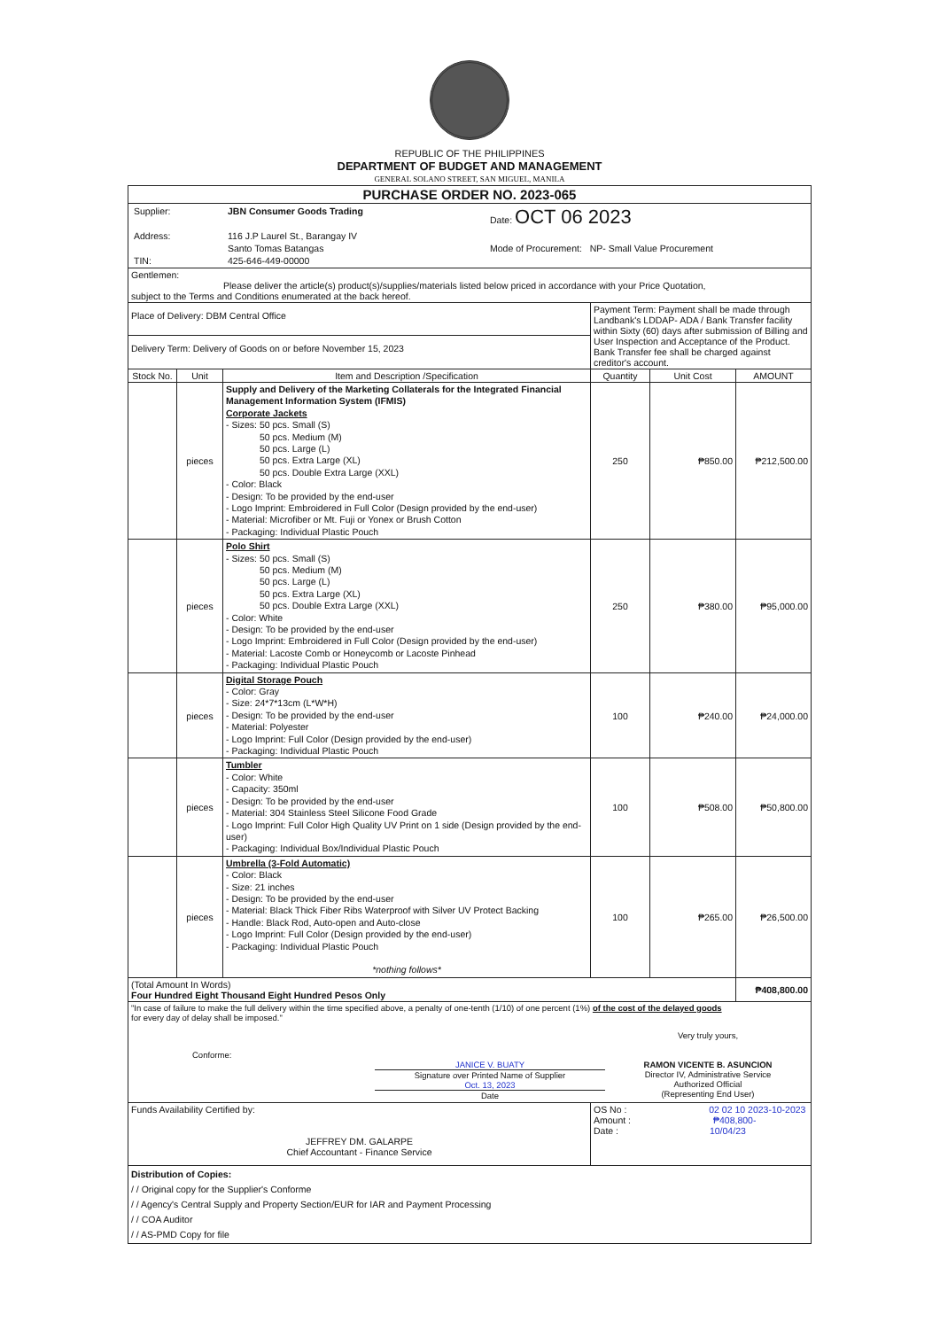REPUBLIC OF THE PHILIPPINES
DEPARTMENT OF BUDGET AND MANAGEMENT
GENERAL SOLANO STREET, SAN MIGUEL, MANILA
| PURCHASE ORDER NO. 2023-065 | | | | | |
| / Supplier: / JBN Consumer Goods Trading / Date: OCT 06 2023 / / Address: / 116 J.P Laurel St., Barangay IV / / / / Santo Tomas Batangas / Mode of Procurement: NP- Small Value Procurement / / TIN: / 425-646-449-00000 / / | | | | | |
| Gentlemen: Please deliver the article(s) product(s)/supplies/materials listed below priced in accordance with your Price Quotation, subject to the Terms and Conditions enumerated at the back hereof. | | | | | |
| Place of Delivery: DBM Central Office | | | Payment Term: Payment shall be made through Landbank's LDDAP- ADA / Bank Transfer facility within Sixty (60) days after submission of Billing and User Inspection and Acceptance of the Product. Bank Transfer fee shall be charged against creditor's account. | | |
| Delivery Term: Delivery of Goods on or before November 15, 2023 | | | | | |
| Stock No. | Unit | Item and Description /Specification | Quantity | Unit Cost | AMOUNT |
| | pieces | Supply and Delivery of the Marketing Collaterals for the Integrated Financial Management Information System (IFMIS) Corporate Jackets - Sizes: 50 pcs. Small (S) 50 pcs. Medium (M) 50 pcs. Large (L) 50 pcs. Extra Large (XL) 50 pcs. Double Extra Large (XXL) - Color: Black - Design: To be provided by the end-user - Logo Imprint: Embroidered in Full Color (Design provided by the end-user) - Material: Microfiber or Mt. Fuji or Yonex or Brush Cotton - Packaging: Individual Plastic Pouch | 250 | ₱850.00 | ₱212,500.00 |
| | pieces | Polo Shirt - Sizes: 50 pcs. Small (S) 50 pcs. Medium (M) 50 pcs. Large (L) 50 pcs. Extra Large (XL) 50 pcs. Double Extra Large (XXL) - Color: White - Design: To be provided by the end-user - Logo Imprint: Embroidered in Full Color (Design provided by the end-user) - Material: Lacoste Comb or Honeycomb or Lacoste Pinhead - Packaging: Individual Plastic Pouch | 250 | ₱380.00 | ₱95,000.00 |
| | pieces | Digital Storage Pouch - Color: Gray - Size: 24*7*13cm (L*W*H) - Design: To be provided by the end-user - Material: Polyester - Logo Imprint: Full Color (Design provided by the end-user) - Packaging: Individual Plastic Pouch | 100 | ₱240.00 | ₱24,000.00 |
| | pieces | Tumbler - Color: White - Capacity: 350ml - Design: To be provided by the end-user - Material: 304 Stainless Steel Silicone Food Grade - Logo Imprint: Full Color High Quality UV Print on 1 side (Design provided by the end-user) - Packaging: Individual Box/Individual Plastic Pouch | 100 | ₱508.00 | ₱50,800.00 |
| | pieces | Umbrella (3-Fold Automatic) - Color: Black - Size: 21 inches - Design: To be provided by the end-user - Material: Black Thick Fiber Ribs Waterproof with Silver UV Protect Backing - Handle: Black Rod, Auto-open and Auto-close - Logo Imprint: Full Color (Design provided by the end-user) - Packaging: Individual Plastic Pouch *nothing follows* | 100 | ₱265.00 | ₱26,500.00 |
| (Total Amount In Words) Four Hundred Eight Thousand Eight Hundred Pesos Only | | | | | ₱408,800.00 |
| "In case of failure to make the full delivery within the time specified above, a penalty of one-tenth (1/10) of one percent (1%) of the cost of the delayed goods for every day of delay shall be imposed." / / Conforme: / JANICE V. BUATY Signature over Printed Name of Supplier Oct. 13, 2023 Date / Very truly yours, RAMON VICENTE B. ASUNCION Director IV, Administrative Service Authorized Official (Representing End User) / | | | | | |
| Funds Availability Certified by: JEFFREY DM. GALARPE Chief Accountant - Finance Service | | | OS No : 02 02 10 2023-10-2023 Amount : ₱408,800- Date : 10/04/23 | | |
| Distribution of Copies: / / Original copy for the Supplier's Conforme / / Agency's Central Supply and Property Section/EUR for IAR and Payment Processing / / COA Auditor / / AS-PMD Copy for file | | | | | |